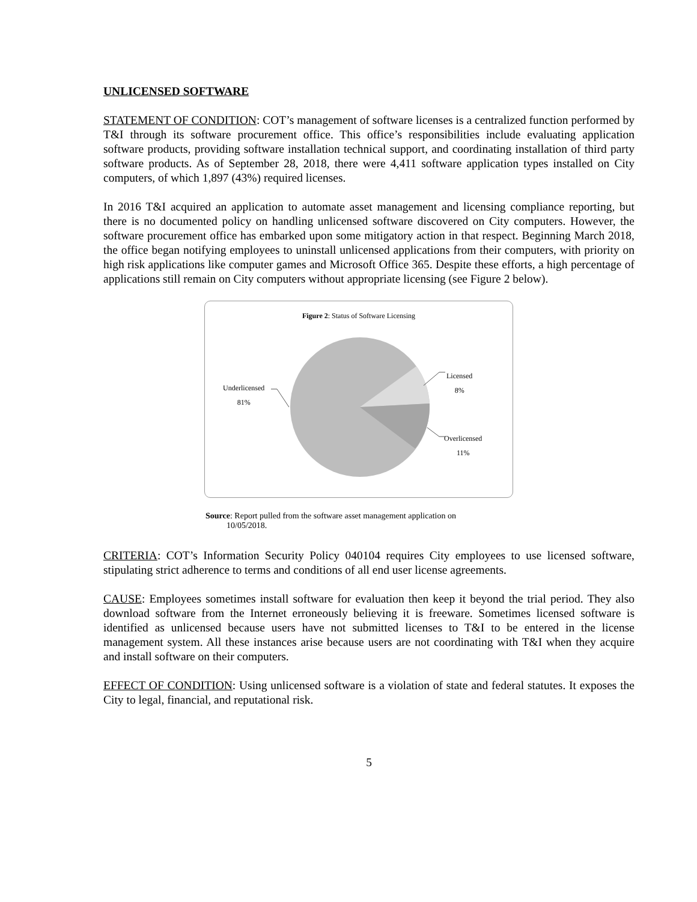UNLICENSED SOFTWARE
STATEMENT OF CONDITION: COT’s management of software licenses is a centralized function performed by T&I through its software procurement office. This office’s responsibilities include evaluating application software products, providing software installation technical support, and coordinating installation of third party software products. As of September 28, 2018, there were 4,411 software application types installed on City computers, of which 1,897 (43%) required licenses.
In 2016 T&I acquired an application to automate asset management and licensing compliance reporting, but there is no documented policy on handling unlicensed software discovered on City computers. However, the software procurement office has embarked upon some mitigatory action in that respect. Beginning March 2018, the office began notifying employees to uninstall unlicensed applications from their computers, with priority on high risk applications like computer games and Microsoft Office 365. Despite these efforts, a high percentage of applications still remain on City computers without appropriate licensing (see Figure 2 below).
Figure 2: Status of Software Licensing
Underlicensed
81%
Licensed
8%
Overlicensed
11%
Source: Report pulled from the software asset management application on
10/05/2018.
CRITERIA: COT’s Information Security Policy 040104 requires City employees to use licensed software, stipulating strict adherence to terms and conditions of all end user license agreements.
CAUSE: Employees sometimes install software for evaluation then keep it beyond the trial period. They also download software from the Internet erroneously believing it is freeware. Sometimes licensed software is identified as unlicensed because users have not submitted licenses to T&I to be entered in the license management system. All these instances arise because users are not coordinating with T&I when they acquire and install software on their computers.
EFFECT OF CONDITION: Using unlicensed software is a violation of state and federal statutes. It exposes the City to legal, financial, and reputational risk.
5